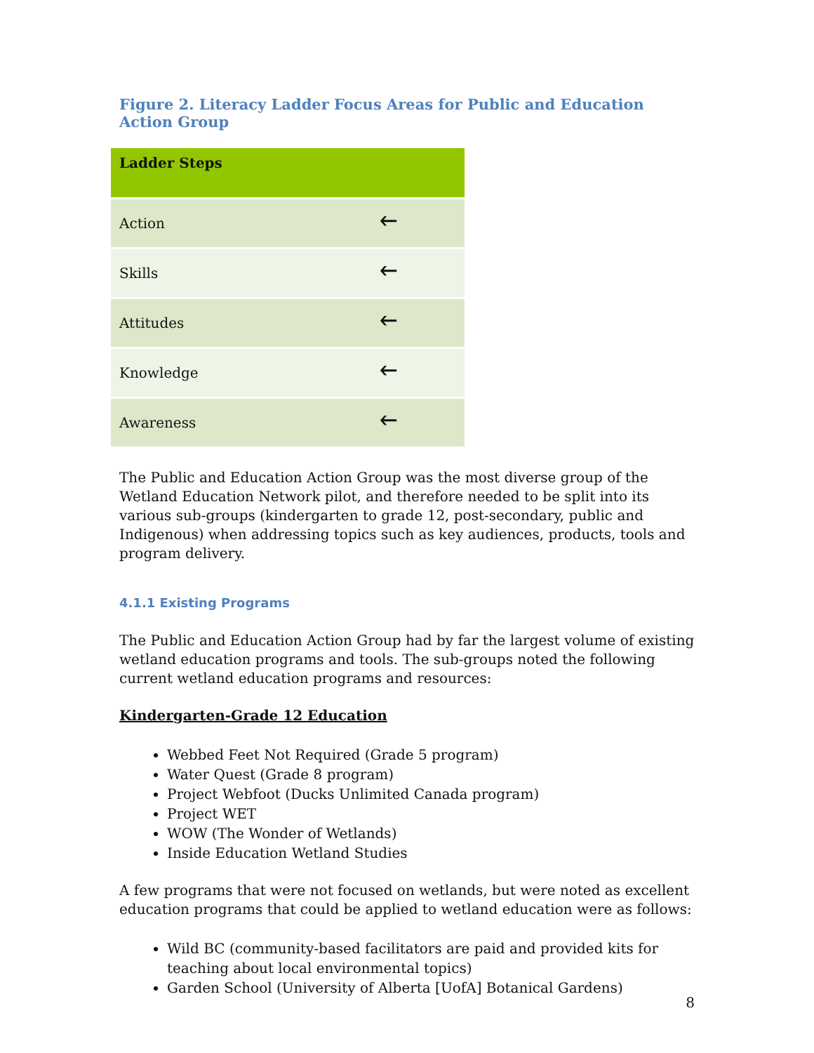Figure 2. Literacy Ladder Focus Areas for Public and Education Action Group
| Ladder Steps | |
| --- | --- |
| Action | 🡐 |
| Skills | 🡐 |
| Attitudes | 🡐 |
| Knowledge | 🡐 |
| Awareness | 🡐 |
The Public and Education Action Group was the most diverse group of the Wetland Education Network pilot, and therefore needed to be split into its various sub-groups (kindergarten to grade 12, post-secondary, public and Indigenous) when addressing topics such as key audiences, products, tools and program delivery.
4.1.1 Existing Programs
The Public and Education Action Group had by far the largest volume of existing wetland education programs and tools. The sub-groups noted the following current wetland education programs and resources:
Kindergarten-Grade 12 Education
Webbed Feet Not Required (Grade 5 program)
Water Quest (Grade 8 program)
Project Webfoot (Ducks Unlimited Canada program)
Project WET
WOW (The Wonder of Wetlands)
Inside Education Wetland Studies
A few programs that were not focused on wetlands, but were noted as excellent education programs that could be applied to wetland education were as follows:
Wild BC (community-based facilitators are paid and provided kits for teaching about local environmental topics)
Garden School (University of Alberta [UofA] Botanical Gardens)
8